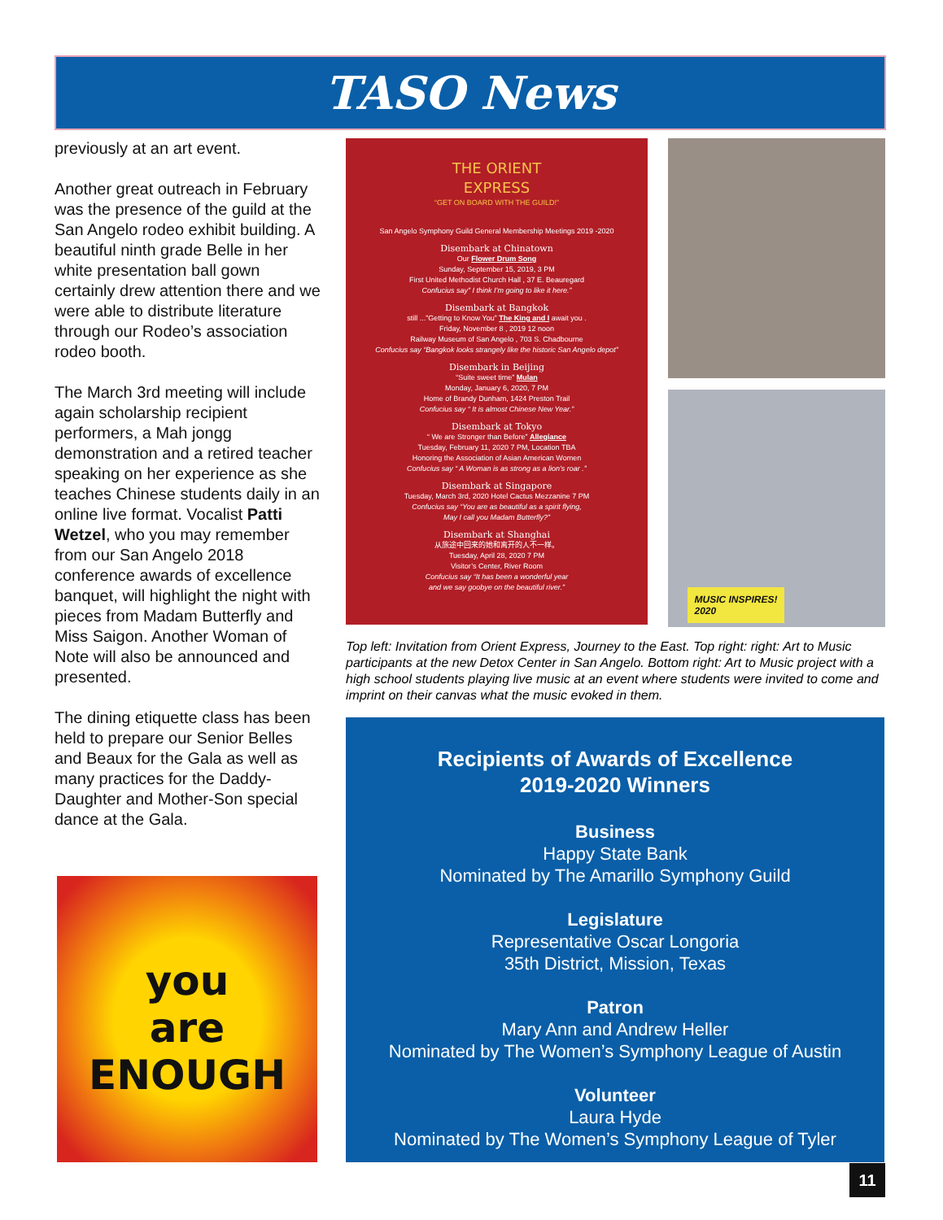TASO News
previously at an art event.
Another great outreach in February was the presence of the guild at the San Angelo rodeo exhibit building. A beautiful ninth grade Belle in her white presentation ball gown certainly drew attention there and we were able to distribute literature through our Rodeo’s association rodeo booth.
The March 3rd meeting will include again scholarship recipient performers, a Mah jongg demonstration and a retired teacher speaking on her experience as she teaches Chinese students daily in an online live format. Vocalist Patti Wetzel, who you may remember from our San Angelo 2018 conference awards of excellence banquet, will highlight the night with pieces from Madam Butterfly and Miss Saigon. Another Woman of Note will also be announced and presented.
The dining etiquette class has been held to prepare our Senior Belles and Beaux for the Gala as well as many practices for the Daddy-Daughter and Mother-Son special dance at the Gala.
you
are
ENOUGH
THE ORIENT
EXPRESS
“GET ON BOARD WITH THE GUILD!”
San Angelo Symphony Guild General Membership Meetings 2019 -2020
Disembark at Chinatown
Our Flower Drum Song
Sunday, September 15, 2019, 3 PM
First United Methodist Church Hall , 37 E. Beauregard
Confucius say” I think I’m going to like it here.”
Disembark at Bangkok
still ...”Getting to Know You” The King and I await you .
Friday, November 8 , 2019 12 noon
Railway Museum of San Angelo , 703 S. Chadbourne
Confucius say “Bangkok looks strangely like the historic San Angelo depot”
Disembark in Beijing
“Suite sweet time” Mulan
Monday, January 6, 2020, 7 PM
Home of Brandy Dunham, 1424 Preston Trail
Confucius say “ It is almost Chinese New Year.”
Disembark at Tokyo
“ We are Stronger than Before” Allegiance
Tuesday, February 11, 2020 7 PM, Location TBA
Honoring the Association of Asian American Women
Confucius say “ A Woman is as strong as a lion’s roar .”
Disembark at Singapore
Tuesday, March 3rd, 2020 Hotel Cactus Mezzanine 7 PM
Confucius say “You are as beautiful as a spirit flying,
May I call you Madam Butterfly?”
Disembark at Shanghai
从旅途中回来的她和离开的人不一样。
Tuesday, April 28, 2020 7 PM
Visitor’s Center, River Room
Confucius say “It has been a wonderful year
and we say goobye on the beautiful river.”
MUSIC INSPIRES!
2020
Top left: Invitation from Orient Express, Journey to the East. Top right: right: Art to Music participants at the new Detox Center in San Angelo. Bottom right: Art to Music project with a high school students playing live music at an event where students were invited to come and imprint on their canvas what the music evoked in them.
Recipients of Awards of Excellence
2019-2020 Winners
Business
Happy State Bank
Nominated by The Amarillo Symphony Guild
Legislature
Representative Oscar Longoria
35th District, Mission, Texas
Patron
Mary Ann and Andrew Heller
Nominated by The Women’s Symphony League of Austin
Volunteer
Laura Hyde
Nominated by The Women’s Symphony League of Tyler
11